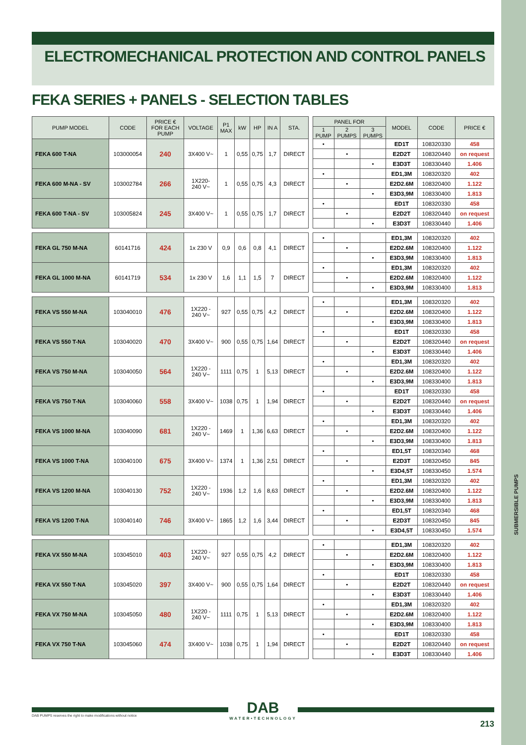SUBMERSIBLE PUMPS
ELECTROMECHANICAL PROTECTION AND CONTROL PANELS
FEKA SERIES + PANELS - SELECTION TABLES
| PUMP MODEL | CODE | PRICE € FOR EACH PUMP | VOLTAGE | P1 MAX | kW | HP | IN A | STA. | | PANEL FOR | | | MODEL | CODE | PRICE € |
| | | | | | | | | | | 1 PUMP | 2 PUMPS | 3 PUMPS | | | |
| FEKA 600 T-NA | 103000054 | 240 | 3X400 V~ | 1 | 0,55 | 0,75 | 1,7 | DIRECT | | • | | | ED1T | 108320330 | 458 |
| | | | | | | | | | | | • | | E2D2T | 108320440 | on request |
| | | | | | | | | | | | | • | E3D3T | 108330440 | 1.406 |
| FEKA 600 M-NA - SV | 103002784 | 266 | 1X220- 240 V~ | 1 | 0,55 | 0,75 | 4,3 | DIRECT | | • | | | ED1,3M | 108320320 | 402 |
| | | | | | | | | | | | • | | E2D2.6M | 108320400 | 1.122 |
| | | | | | | | | | | | | • | E3D3,9M | 108330400 | 1.813 |
| FEKA 600 T-NA - SV | 103005824 | 245 | 3X400 V~ | 1 | 0,55 | 0,75 | 1,7 | DIRECT | | • | | | ED1T | 108320330 | 458 |
| | | | | | | | | | | | • | | E2D2T | 108320440 | on request |
| | | | | | | | | | | | | • | E3D3T | 108330440 | 1.406 |
| FEKA GL 750 M-NA | 60141716 | 424 | 1x 230 V | 0,9 | 0,6 | 0,8 | 4,1 | DIRECT | | • | | | ED1,3M | 108320320 | 402 |
| | | | | | | | | | | | • | | E2D2.6M | 108320400 | 1.122 |
| | | | | | | | | | | | | • | E3D3,9M | 108330400 | 1.813 |
| FEKA GL 1000 M-NA | 60141719 | 534 | 1x 230 V | 1,6 | 1,1 | 1,5 | 7 | DIRECT | | • | | | ED1,3M | 108320320 | 402 |
| | | | | | | | | | | | • | | E2D2.6M | 108320400 | 1.122 |
| | | | | | | | | | | | | • | E3D3,9M | 108330400 | 1.813 |
| FEKA VS 550 M-NA | 103040010 | 476 | 1X220 - 240 V~ | 927 | 0,55 | 0,75 | 4,2 | DIRECT | | • | | | ED1,3M | 108320320 | 402 |
| | | | | | | | | | | | • | | E2D2.6M | 108320400 | 1.122 |
| | | | | | | | | | | | | • | E3D3,9M | 108330400 | 1.813 |
| FEKA VS 550 T-NA | 103040020 | 470 | 3X400 V~ | 900 | 0,55 | 0,75 | 1,64 | DIRECT | | • | | | ED1T | 108320330 | 458 |
| | | | | | | | | | | | • | | E2D2T | 108320440 | on request |
| | | | | | | | | | | | | • | E3D3T | 108330440 | 1.406 |
| FEKA VS 750 M-NA | 103040050 | 564 | 1X220 - 240 V~ | 1111 | 0,75 | 1 | 5,13 | DIRECT | | • | | | ED1,3M | 108320320 | 402 |
| | | | | | | | | | | | • | | E2D2.6M | 108320400 | 1.122 |
| | | | | | | | | | | | | • | E3D3,9M | 108330400 | 1.813 |
| FEKA VS 750 T-NA | 103040060 | 558 | 3X400 V~ | 1038 | 0,75 | 1 | 1,94 | DIRECT | | • | | | ED1T | 108320330 | 458 |
| | | | | | | | | | | | • | | E2D2T | 108320440 | on request |
| | | | | | | | | | | | | • | E3D3T | 108330440 | 1.406 |
| FEKA VS 1000 M-NA | 103040090 | 681 | 1X220 - 240 V~ | 1469 | 1 | 1,36 | 6,63 | DIRECT | | • | | | ED1,3M | 108320320 | 402 |
| | | | | | | | | | | | • | | E2D2.6M | 108320400 | 1.122 |
| | | | | | | | | | | | | • | E3D3,9M | 108330400 | 1.813 |
| FEKA VS 1000 T-NA | 103040100 | 675 | 3X400 V~ | 1374 | 1 | 1,36 | 2,51 | DIRECT | | • | | | ED1,5T | 108320340 | 468 |
| | | | | | | | | | | | • | | E2D3T | 108320450 | 845 |
| | | | | | | | | | | | | • | E3D4,5T | 108330450 | 1.574 |
| FEKA VS 1200 M-NA | 103040130 | 752 | 1X220 - 240 V~ | 1936 | 1,2 | 1,6 | 8,63 | DIRECT | | • | | | ED1,3M | 108320320 | 402 |
| | | | | | | | | | | | • | | E2D2.6M | 108320400 | 1.122 |
| | | | | | | | | | | | | • | E3D3,9M | 108330400 | 1.813 |
| FEKA VS 1200 T-NA | 103040140 | 746 | 3X400 V~ | 1865 | 1,2 | 1,6 | 3,44 | DIRECT | | • | | | ED1,5T | 108320340 | 468 |
| | | | | | | | | | | | • | | E2D3T | 108320450 | 845 |
| | | | | | | | | | | | | • | E3D4,5T | 108330450 | 1.574 |
| FEKA VX 550 M-NA | 103045010 | 403 | 1X220 - 240 V~ | 927 | 0,55 | 0,75 | 4,2 | DIRECT | | • | | | ED1,3M | 108320320 | 402 |
| | | | | | | | | | | | • | | E2D2.6M | 108320400 | 1.122 |
| | | | | | | | | | | | | • | E3D3,9M | 108330400 | 1.813 |
| FEKA VX 550 T-NA | 103045020 | 397 | 3X400 V~ | 900 | 0,55 | 0,75 | 1,64 | DIRECT | | • | | | ED1T | 108320330 | 458 |
| | | | | | | | | | | | • | | E2D2T | 108320440 | on request |
| | | | | | | | | | | | | • | E3D3T | 108330440 | 1.406 |
| FEKA VX 750 M-NA | 103045050 | 480 | 1X220 - 240 V~ | 1111 | 0,75 | 1 | 5,13 | DIRECT | | • | | | ED1,3M | 108320320 | 402 |
| | | | | | | | | | | | • | | E2D2.6M | 108320400 | 1.122 |
| | | | | | | | | | | | | • | E3D3,9M | 108330400 | 1.813 |
| FEKA VX 750 T-NA | 103045060 | 474 | 3X400 V~ | 1038 | 0,75 | 1 | 1,94 | DIRECT | | • | | | ED1T | 108320330 | 458 |
| | | | | | | | | | | | • | | E2D2T | 108320440 | on request |
| | | | | | | | | | | | | • | E3D3T | 108330440 | 1.406 |
DAB
WATER•TECHNOLOGY
DAB PUMPS reserves the right to make modifications without notice
213